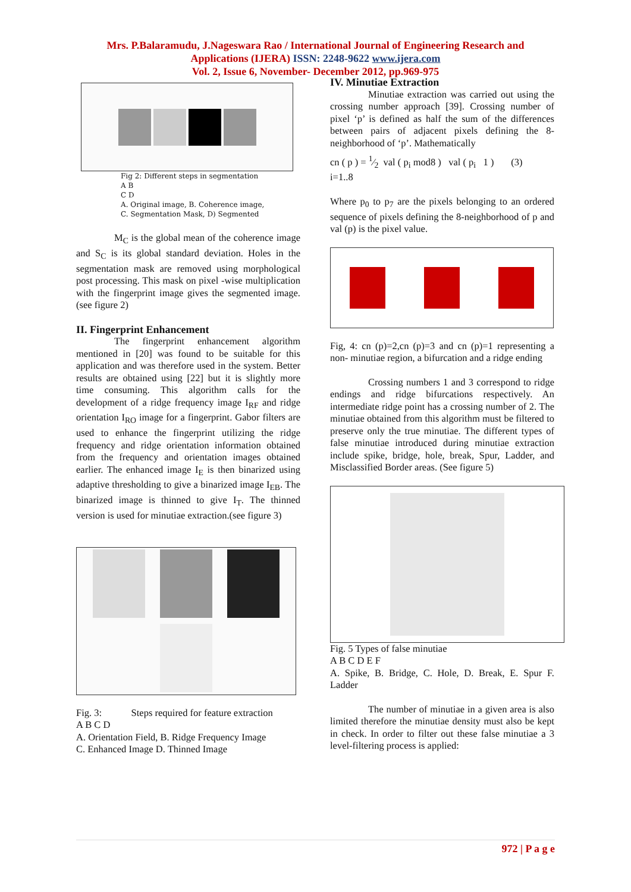Mrs. P.Balaramudu, J.Nageswara Rao / International Journal of Engineering Research and
Applications (IJERA) ISSN: 2248-9622 www.ijera.com
Vol. 2, Issue 6, November- December 2012, pp.969-975
Fig 2: Different steps in segmentation
A B
C D
A. Original image, B. Coherence image,
C. Segmentation Mask, D) Segmented
M<sub>C</sub> is the global mean of the coherence image and S<sub>C</sub> is its global standard deviation. Holes in the segmentation mask are removed using morphological post processing. This mask on pixel -wise multiplication with the fingerprint image gives the segmented image. (see figure 2)
II. Fingerprint Enhancement
The fingerprint enhancement algorithm mentioned in [20] was found to be suitable for this application and was therefore used in the system. Better results are obtained using [22] but it is slightly more time consuming. This algorithm calls for the development of a ridge frequency image I<sub>RF</sub> and ridge orientation I<sub>RO</sub> image for a fingerprint. Gabor filters are used to enhance the fingerprint utilizing the ridge frequency and ridge orientation information obtained from the frequency and orientation images obtained earlier. The enhanced image I<sub>E</sub> is then binarized using adaptive thresholding to give a binarized image I<sub>EB</sub>. The binarized image is thinned to give I<sub>T</sub>. The thinned version is used for minutiae extraction.(see figure 3)
Fig. 3: Steps required for feature extraction
A B C D
A. Orientation Field, B. Ridge Frequency Image
C. Enhanced Image D. Thinned Image
IV. Minutiae Extraction
Minutiae extraction was carried out using the crossing number approach [39]. Crossing number of pixel ‘p’ is defined as half the sum of the differences between pairs of adjacent pixels defining the 8-neighborhood of ‘p’. Mathematically
cn ( p ) = 1⁄2 val ( p<sub>i</sub> mod8 ) val ( p<sub>i</sub> 1 ) (3)
i=1..8
Where p<sub>0</sub> to p<sub>7</sub> are the pixels belonging to an ordered sequence of pixels defining the 8-neighborhood of p and val (p) is the pixel value.
Fig, 4: cn (p)=2,cn (p)=3 and cn (p)=1 representing a non- minutiae region, a bifurcation and a ridge ending
Crossing numbers 1 and 3 correspond to ridge endings and ridge bifurcations respectively. An intermediate ridge point has a crossing number of 2. The minutiae obtained from this algorithm must be filtered to preserve only the true minutiae. The different types of false minutiae introduced during minutiae extraction include spike, bridge, hole, break, Spur, Ladder, and Misclassified Border areas. (See figure 5)
Fig. 5 Types of false minutiae
A B C D E F
A. Spike, B. Bridge, C. Hole, D. Break, E. Spur F. Ladder
The number of minutiae in a given area is also limited therefore the minutiae density must also be kept in check. In order to filter out these false minutiae a 3 level-filtering process is applied:
972 | P a g e